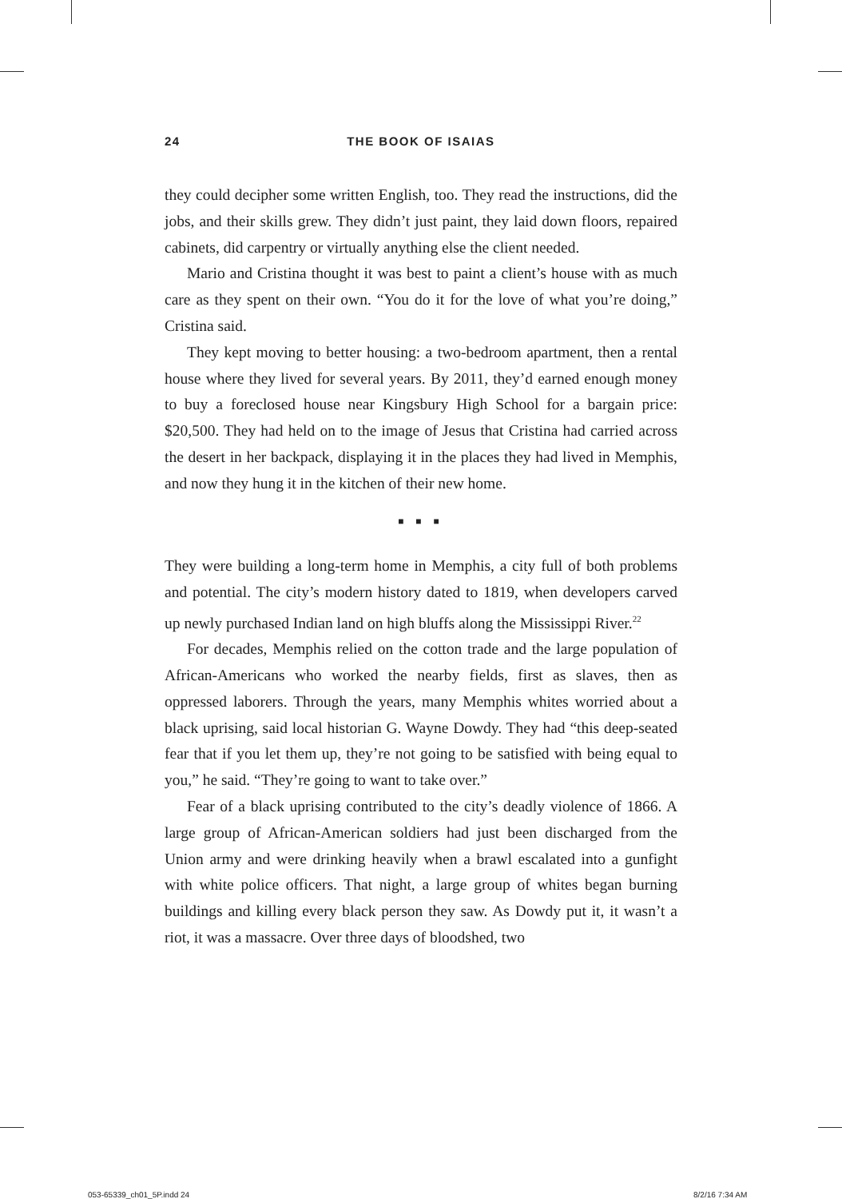24 THE BOOK OF ISAIAS
they could decipher some written English, too. They read the instructions, did the jobs, and their skills grew. They didn’t just paint, they laid down floors, repaired cabinets, did carpentry or virtually anything else the client needed.
Mario and Cristina thought it was best to paint a client’s house with as much care as they spent on their own. “You do it for the love of what you’re doing,” Cristina said.
They kept moving to better housing: a two-bedroom apartment, then a rental house where they lived for several years. By 2011, they’d earned enough money to buy a foreclosed house near Kingsbury High School for a bargain price: $20,500. They had held on to the image of Jesus that Cristina had carried across the desert in her backpack, displaying it in the places they had lived in Memphis, and now they hung it in the kitchen of their new home.
■ ■ ■
They were building a long-term home in Memphis, a city full of both problems and potential. The city’s modern history dated to 1819, when developers carved up newly purchased Indian land on high bluffs along the Mississippi River.<sup>22</sup>
For decades, Memphis relied on the cotton trade and the large population of African-Americans who worked the nearby fields, first as slaves, then as oppressed laborers. Through the years, many Memphis whites worried about a black uprising, said local historian G. Wayne Dowdy. They had “this deep-seated fear that if you let them up, they’re not going to be satisfied with being equal to you,” he said. “They’re going to want to take over.”
Fear of a black uprising contributed to the city’s deadly violence of 1866. A large group of African-American soldiers had just been discharged from the Union army and were drinking heavily when a brawl escalated into a gunfight with white police officers. That night, a large group of whites began burning buildings and killing every black person they saw. As Dowdy put it, it wasn’t a riot, it was a massacre. Over three days of bloodshed, two
053-65339_ch01_5P.indd 24 8/2/16 7:34 AM